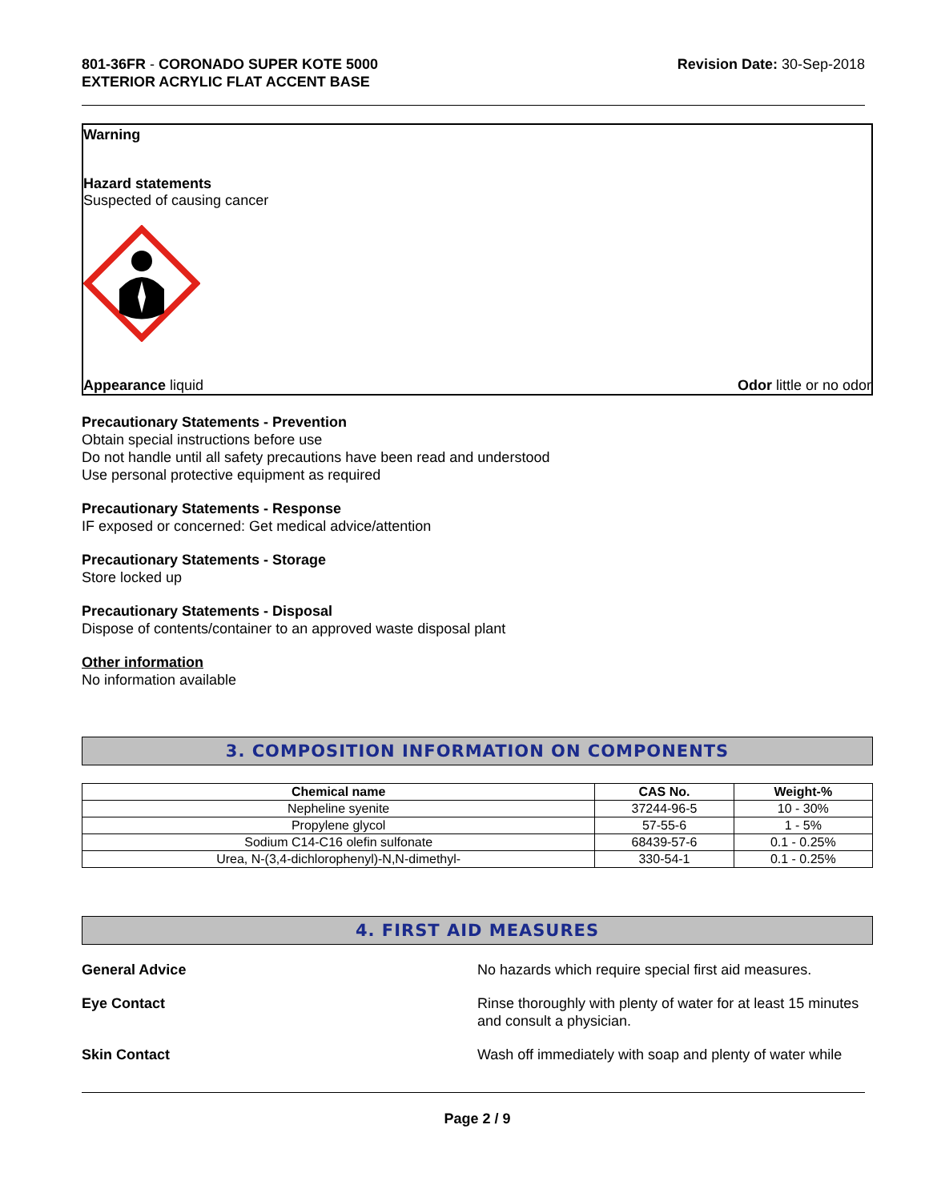801-36FR - CORONADO SUPER KOTE 5000
EXTERIOR ACRYLIC FLAT ACCENT BASE
Revision Date: 30-Sep-2018
Warning
Hazard statements
Suspected of causing cancer
Appearance liquid Odor little or no odor
Precautionary Statements - Prevention
Obtain special instructions before use
Do not handle until all safety precautions have been read and understood
Use personal protective equipment as required
Precautionary Statements - Response
IF exposed or concerned: Get medical advice/attention
Precautionary Statements - Storage
Store locked up
Precautionary Statements - Disposal
Dispose of contents/container to an approved waste disposal plant
Other information
No information available
3. COMPOSITION INFORMATION ON COMPONENTS
| Chemical name | CAS No. | Weight-% |
| --- | --- | --- |
| Nepheline syenite | 37244-96-5 | 10 - 30% |
| Propylene glycol | 57-55-6 | 1 - 5% |
| Sodium C14-C16 olefin sulfonate | 68439-57-6 | 0.1 - 0.25% |
| Urea, N-(3,4-dichlorophenyl)-N,N-dimethyl- | 330-54-1 | 0.1 - 0.25% |
4. FIRST AID MEASURES
General Advice No hazards which require special first aid measures.
Eye Contact Rinse thoroughly with plenty of water for at least 15 minutes and consult a physician.
Skin Contact Wash off immediately with soap and plenty of water while
Page 2 / 9